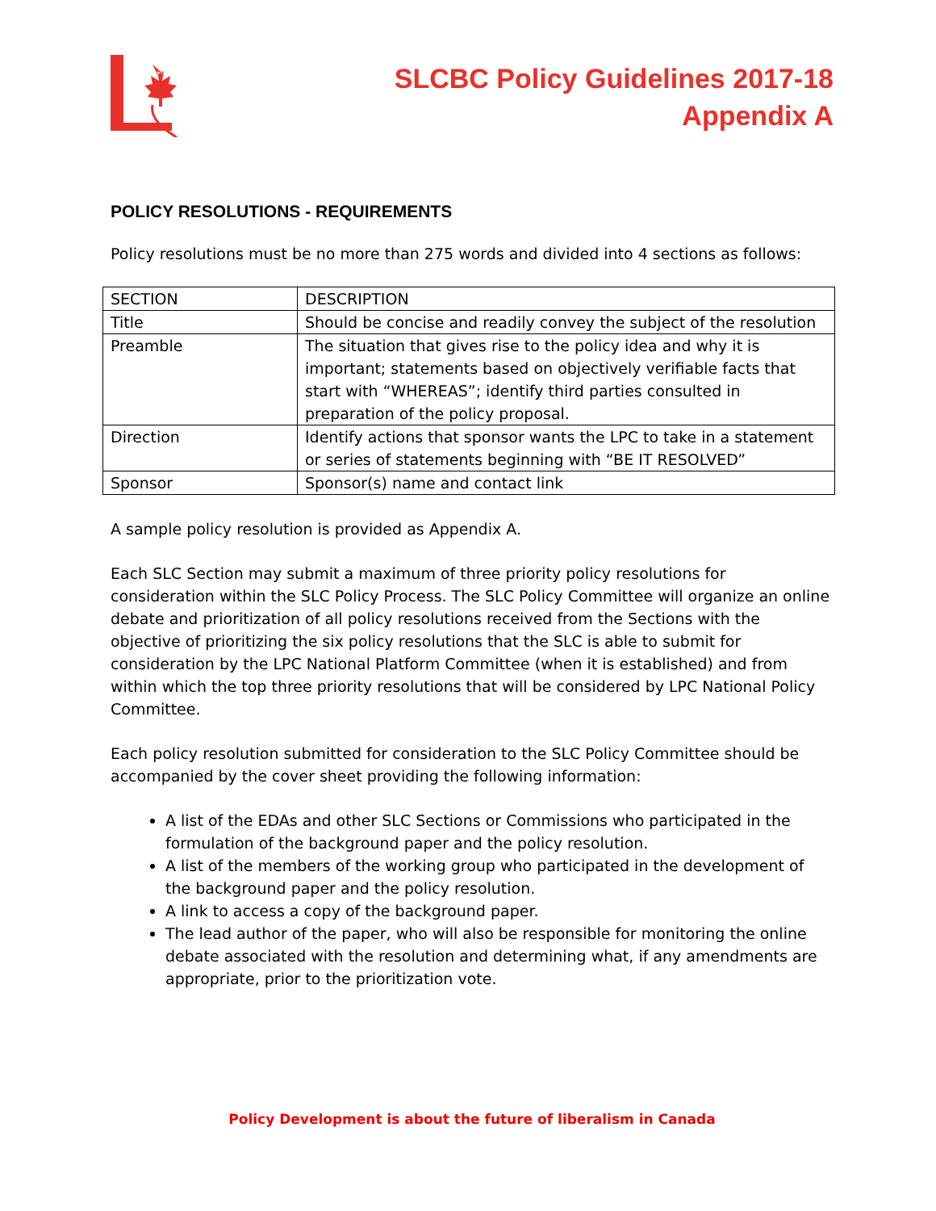SLCBC Policy Guidelines 2017-18
Appendix A
POLICY RESOLUTIONS - REQUIREMENTS
Policy resolutions must be no more than 275 words and divided into 4 sections as follows:
| SECTION | DESCRIPTION |
| Title | Should be concise and readily convey the subject of the resolution |
| Preamble | The situation that gives rise to the policy idea and why it is important; statements based on objectively verifiable facts that start with “WHEREAS”; identify third parties consulted in preparation of the policy proposal. |
| Direction | Identify actions that sponsor wants the LPC to take in a statement or series of statements beginning with “BE IT RESOLVED” |
| Sponsor | Sponsor(s) name and contact link |
A sample policy resolution is provided as Appendix A.
Each SLC Section may submit a maximum of three priority policy resolutions for consideration within the SLC Policy Process. The SLC Policy Committee will organize an online debate and prioritization of all policy resolutions received from the Sections with the objective of prioritizing the six policy resolutions that the SLC is able to submit for consideration by the LPC National Platform Committee (when it is established) and from within which the top three priority resolutions that will be considered by LPC National Policy Committee.
Each policy resolution submitted for consideration to the SLC Policy Committee should be accompanied by the cover sheet providing the following information:
A list of the EDAs and other SLC Sections or Commissions who participated in the formulation of the background paper and the policy resolution.
A list of the members of the working group who participated in the development of the background paper and the policy resolution.
A link to access a copy of the background paper.
The lead author of the paper, who will also be responsible for monitoring the online debate associated with the resolution and determining what, if any amendments are appropriate, prior to the prioritization vote.
Policy Development is about the future of liberalism in Canada